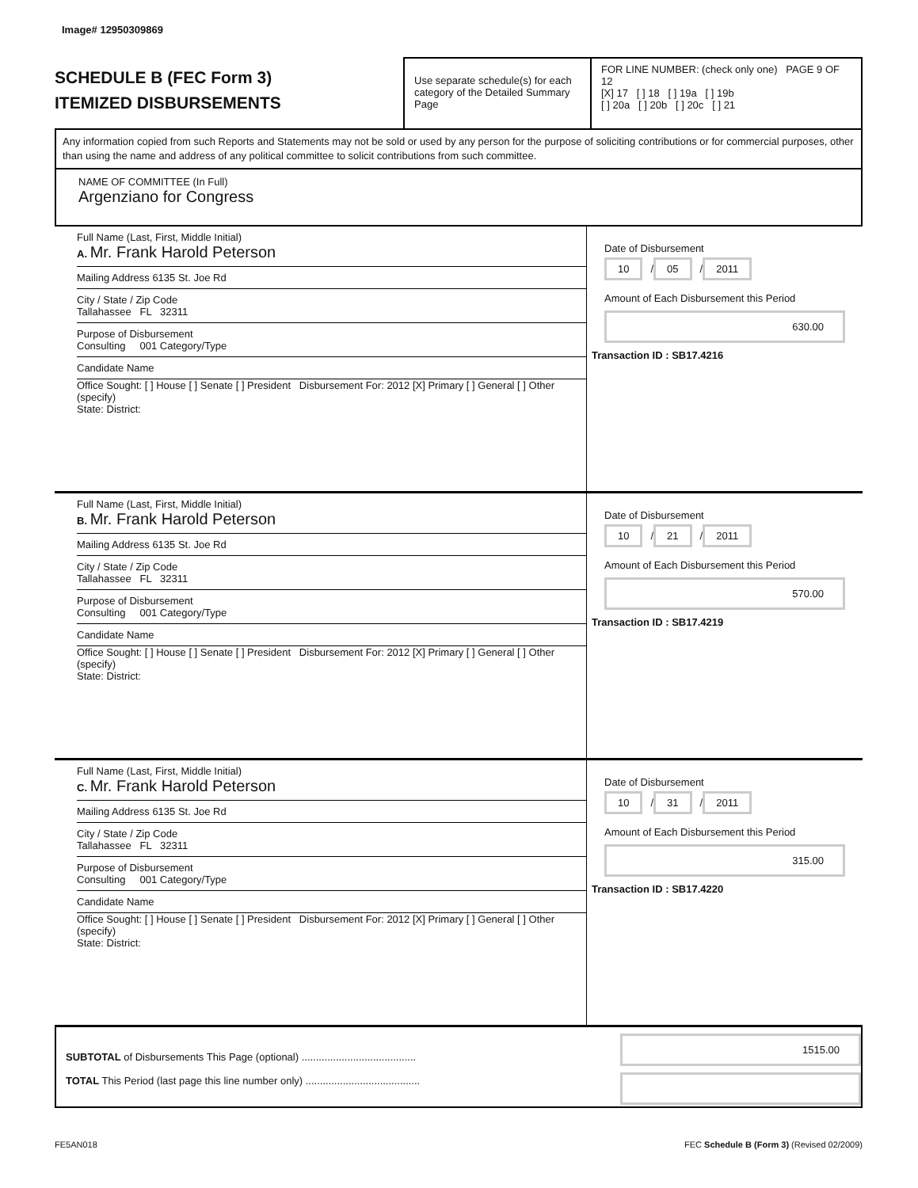Image# 12950309869
SCHEDULE B (FEC Form 3)
ITEMIZED DISBURSEMENTS
Use separate schedule(s) for each category of the Detailed Summary Page
FOR LINE NUMBER: (check only one) PAGE 9 OF 12
[X] 17 [ ] 18 [ ] 19a [ ] 19b
[ ] 20a [ ] 20b [ ] 20c [ ] 21
Any information copied from such Reports and Statements may not be sold or used by any person for the purpose of soliciting contributions or for commercial purposes, other than using the name and address of any political committee to solicit contributions from such committee.
NAME OF COMMITTEE (In Full)
Argenziano for Congress
Full Name (Last, First, Middle Initial)
A. Mr. Frank Harold Peterson
Mailing Address 6135 St. Joe Rd
City / State / Zip Code
Tallahassee FL 32311
Purpose of Disbursement
Consulting 001 Category/Type
Candidate Name
Office Sought: [ ] House [ ] Senate [ ] President Disbursement For: 2012 [X] Primary [ ] General [ ] Other (specify)
State: District:
Date of Disbursement
10 / 05 / 2011
Amount of Each Disbursement this Period
630.00
Transaction ID : SB17.4216
Full Name (Last, First, Middle Initial)
B. Mr. Frank Harold Peterson
Mailing Address 6135 St. Joe Rd
City / State / Zip Code
Tallahassee FL 32311
Purpose of Disbursement
Consulting 001 Category/Type
Candidate Name
Office Sought: [ ] House [ ] Senate [ ] President Disbursement For: 2012 [X] Primary [ ] General [ ] Other (specify)
State: District:
Date of Disbursement
10 / 21 / 2011
Amount of Each Disbursement this Period
570.00
Transaction ID : SB17.4219
Full Name (Last, First, Middle Initial)
C. Mr. Frank Harold Peterson
Mailing Address 6135 St. Joe Rd
City / State / Zip Code
Tallahassee FL 32311
Purpose of Disbursement
Consulting 001 Category/Type
Candidate Name
Office Sought: [ ] House [ ] Senate [ ] President Disbursement For: 2012 [X] Primary [ ] General [ ] Other (specify)
State: District:
Date of Disbursement
10 / 31 / 2011
Amount of Each Disbursement this Period
315.00
Transaction ID : SB17.4220
SUBTOTAL of Disbursements This Page (optional) ........................................
TOTAL This Period (last page this line number only) ........................................
1515.00
FE5AN018 FEC Schedule B (Form 3) (Revised 02/2009)